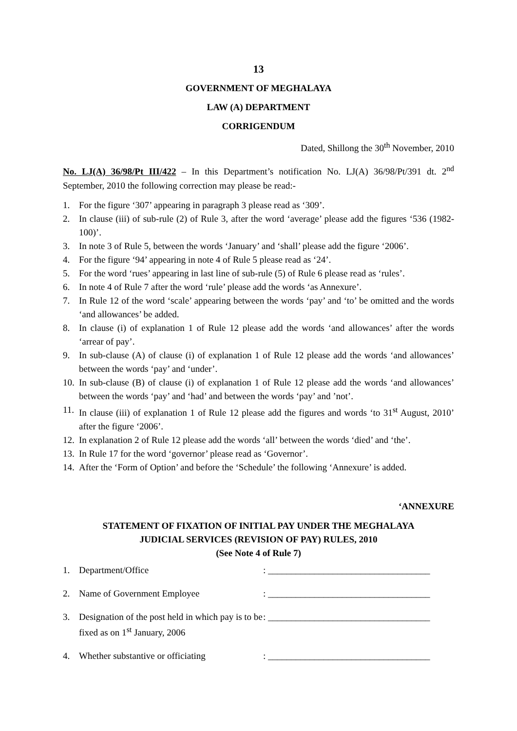13
GOVERNMENT OF MEGHALAYA
LAW (A) DEPARTMENT
CORRIGENDUM
Dated, Shillong the 30<sup>th</sup> November, 2010
No. LJ(A) 36/98/Pt III/422 – In this Department’s notification No. LJ(A) 36/98/Pt/391 dt. 2<sup>nd</sup> September, 2010 the following correction may please be read:-
1. For the figure ‘307’ appearing in paragraph 3 please read as ‘309’.
2. In clause (iii) of sub-rule (2) of Rule 3, after the word ‘average’ please add the figures ‘536 (1982-100)’.
3. In note 3 of Rule 5, between the words ‘January’ and ‘shall’ please add the figure ‘2006’.
4. For the figure ‘94’ appearing in note 4 of Rule 5 please read as ‘24’.
5. For the word ‘rues’ appearing in last line of sub-rule (5) of Rule 6 please read as ‘rules’.
6. In note 4 of Rule 7 after the word ‘rule’ please add the words ‘as Annexure’.
7. In Rule 12 of the word ‘scale’ appearing between the words ‘pay’ and ‘to’ be omitted and the words ‘and allowances’ be added.
8. In clause (i) of explanation 1 of Rule 12 please add the words ‘and allowances’ after the words ‘arrear of pay’.
9. In sub-clause (A) of clause (i) of explanation 1 of Rule 12 please add the words ‘and allowances’ between the words ‘pay’ and ‘under’.
10. In sub-clause (B) of clause (i) of explanation 1 of Rule 12 please add the words ‘and allowances’ between the words ‘pay’ and ‘had’ and between the words ‘pay’ and ’not’.
11. In clause (iii) of explanation 1 of Rule 12 please add the figures and words ‘to 31<sup>st</sup> August, 2010’ after the figure ‘2006’.
12. In explanation 2 of Rule 12 please add the words ‘all’ between the words ‘died’ and ‘the’.
13. In Rule 17 for the word ‘governor’ please read as ‘Governor’.
14. After the ‘Form of Option’ and before the ‘Schedule’ the following ‘Annexure’ is added.
‘ANNEXURE
STATEMENT OF FIXATION OF INITIAL PAY UNDER THE MEGHALAYA
JUDICIAL SERVICES (REVISION OF PAY) RULES, 2010
(See Note 4 of Rule 7)
1. Department/Office: ___________________________________
2. Name of Government Employee: ___________________________________
3. Designation of the post held in which pay is to be fixed as on 1<sup>st</sup> January, 2006: ___________________________________
4. Whether substantive or officiating: ___________________________________